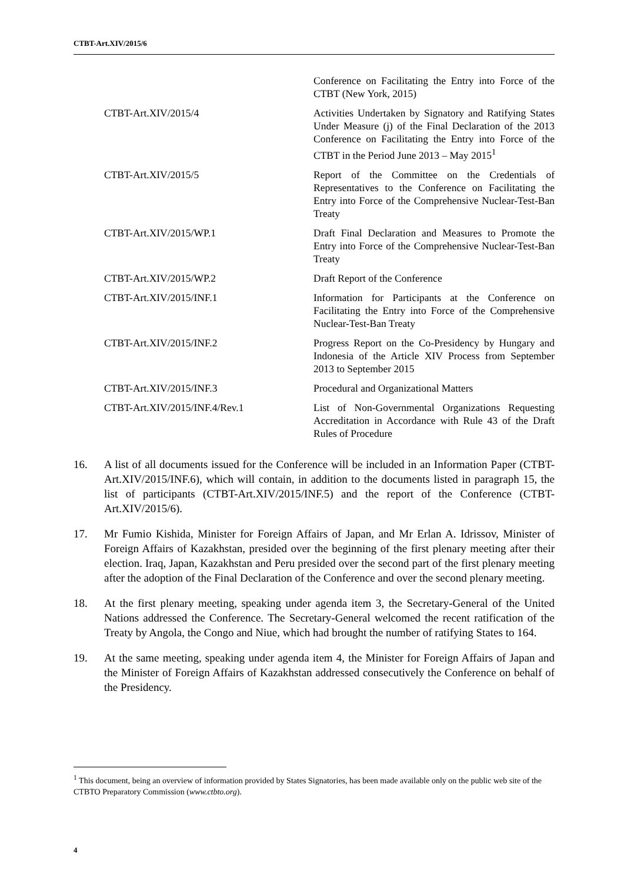CTBT-Art.XIV/2015/6
| | Conference on Facilitating the Entry into Force of the CTBT (New York, 2015) |
| CTBT-Art.XIV/2015/4 | Activities Undertaken by Signatory and Ratifying States Under Measure (j) of the Final Declaration of the 2013 Conference on Facilitating the Entry into Force of the CTBT in the Period June 2013 – May 2015<sup>1</sup> |
| CTBT-Art.XIV/2015/5 | Report of the Committee on the Credentials of Representatives to the Conference on Facilitating the Entry into Force of the Comprehensive Nuclear-Test-Ban Treaty |
| CTBT-Art.XIV/2015/WP.1 | Draft Final Declaration and Measures to Promote the Entry into Force of the Comprehensive Nuclear-Test-Ban Treaty |
| CTBT-Art.XIV/2015/WP.2 | Draft Report of the Conference |
| CTBT-Art.XIV/2015/INF.1 | Information for Participants at the Conference on Facilitating the Entry into Force of the Comprehensive Nuclear-Test-Ban Treaty |
| CTBT-Art.XIV/2015/INF.2 | Progress Report on the Co-Presidency by Hungary and Indonesia of the Article XIV Process from September 2013 to September 2015 |
| CTBT-Art.XIV/2015/INF.3 | Procedural and Organizational Matters |
| CTBT-Art.XIV/2015/INF.4/Rev.1 | List of Non-Governmental Organizations Requesting Accreditation in Accordance with Rule 43 of the Draft Rules of Procedure |
16. A list of all documents issued for the Conference will be included in an Information Paper (CTBT-Art.XIV/2015/INF.6), which will contain, in addition to the documents listed in paragraph 15, the list of participants (CTBT-Art.XIV/2015/INF.5) and the report of the Conference (CTBT-Art.XIV/2015/6).
17. Mr Fumio Kishida, Minister for Foreign Affairs of Japan, and Mr Erlan A. Idrissov, Minister of Foreign Affairs of Kazakhstan, presided over the beginning of the first plenary meeting after their election. Iraq, Japan, Kazakhstan and Peru presided over the second part of the first plenary meeting after the adoption of the Final Declaration of the Conference and over the second plenary meeting.
18. At the first plenary meeting, speaking under agenda item 3, the Secretary-General of the United Nations addressed the Conference. The Secretary-General welcomed the recent ratification of the Treaty by Angola, the Congo and Niue, which had brought the number of ratifying States to 164.
19. At the same meeting, speaking under agenda item 4, the Minister for Foreign Affairs of Japan and the Minister of Foreign Affairs of Kazakhstan addressed consecutively the Conference on behalf of the Presidency.
<sup>1</sup> This document, being an overview of information provided by States Signatories, has been made available only on the public web site of the CTBTO Preparatory Commission (www.ctbto.org).
4